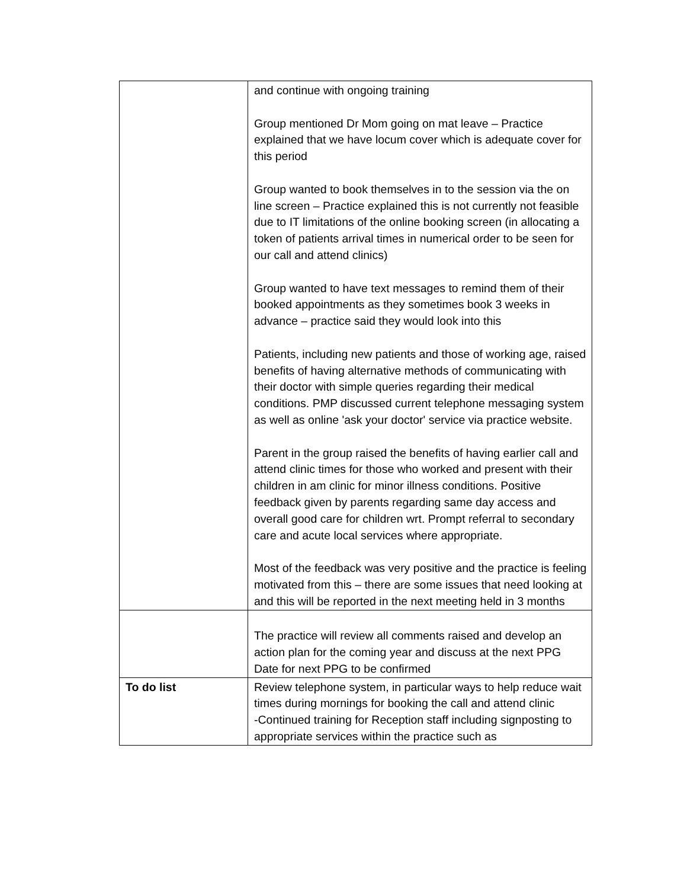| | and continue with ongoing training Group mentioned Dr Mom going on mat leave – Practice explained that we have locum cover which is adequate cover for this period Group wanted to book themselves in to the session via the on line screen – Practice explained this is not currently not feasible due to IT limitations of the online booking screen (in allocating a token of patients arrival times in numerical order to be seen for our call and attend clinics) Group wanted to have text messages to remind them of their booked appointments as they sometimes book 3 weeks in advance – practice said they would look into this Patients, including new patients and those of working age, raised benefits of having alternative methods of communicating with their doctor with simple queries regarding their medical conditions. PMP discussed current telephone messaging system as well as online 'ask your doctor' service via practice website. Parent in the group raised the benefits of having earlier call and attend clinic times for those who worked and present with their children in am clinic for minor illness conditions. Positive feedback given by parents regarding same day access and overall good care for children wrt. Prompt referral to secondary care and acute local services where appropriate. Most of the feedback was very positive and the practice is feeling motivated from this – there are some issues that need looking at and this will be reported in the next meeting held in 3 months |
| | The practice will review all comments raised and develop an action plan for the coming year and discuss at the next PPG Date for next PPG to be confirmed |
| To do list | Review telephone system, in particular ways to help reduce wait times during mornings for booking the call and attend clinic -Continued training for Reception staff including signposting to appropriate services within the practice such as |